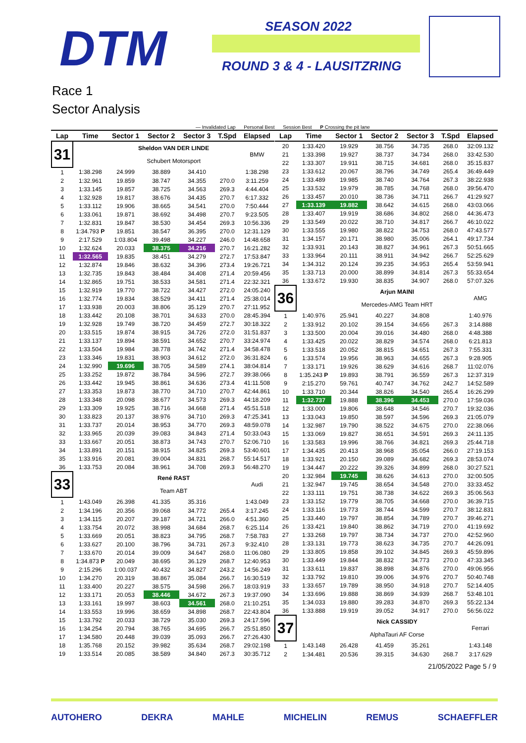DTM SEASON 2022
ROUND 3 & 4 - LAUSITZRING
Race 1
Sector Analysis
— Invalidated Lap Personal Best Session Best P Crossing the pit lane
| Lap | Time | Sector 1 | Sector 2 | Sector 3 | T.Spd | Elapsed |
| --- | --- | --- | --- | --- | --- | --- |
| 31 | | Sheldon VAN DER LINDE | | | | BMW |
| | | Schubert Motorsport | | | | |
| 1 | 1:38.298 | 24.999 | 38.889 | 34.410 | | 1:38.298 |
| 2 | 1:32.961 | 19.859 | 38.747 | 34.355 | 270.0 | 3:11.259 |
| 3 | 1:33.145 | 19.857 | 38.725 | 34.563 | 269.3 | 4:44.404 |
| 4 | 1:32.928 | 19.817 | 38.676 | 34.435 | 270.7 | 6:17.332 |
| 5 | 1:33.112 | 19.906 | 38.665 | 34.541 | 270.0 | 7:50.444 |
| 6 | 1:33.061 | 19.871 | 38.692 | 34.498 | 270.7 | 9:23.505 |
| 7 | 1:32.831 | 19.847 | 38.530 | 34.454 | 269.3 | 10:56.336 |
| 8 | 1:34.793 P | 19.851 | 38.547 | 36.395 | 270.0 | 12:31.129 |
| 9 | 2:17.529 | 1:03.804 | 39.498 | 34.227 | 246.0 | 14:48.658 |
| 10 | 1:32.624 | 20.033 | 38.375 | 34.216 | 270.7 | 16:21.282 |
| 11 | 1:32.565 | 19.835 | 38.451 | 34.279 | 272.7 | 17:53.847 |
| 12 | 1:32.874 | 19.846 | 38.632 | 34.396 | 273.4 | 19:26.721 |
| 13 | 1:32.735 | 19.843 | 38.484 | 34.408 | 271.4 | 20:59.456 |
| 14 | 1:32.865 | 19.751 | 38.533 | 34.581 | 271.4 | 22:32.321 |
| 15 | 1:32.919 | 19.770 | 38.722 | 34.427 | 272.0 | 24:05.240 |
| 16 | 1:32.774 | 19.834 | 38.529 | 34.411 | 271.4 | 25:38.014 |
| 17 | 1:33.938 | 20.003 | 38.806 | 35.129 | 270.7 | 27:11.952 |
| 18 | 1:33.442 | 20.108 | 38.701 | 34.633 | 270.0 | 28:45.394 |
| 19 | 1:32.928 | 19.749 | 38.720 | 34.459 | 272.7 | 30:18.322 |
| 20 | 1:33.515 | 19.874 | 38.915 | 34.726 | 272.0 | 31:51.837 |
| 21 | 1:33.137 | 19.894 | 38.591 | 34.652 | 270.7 | 33:24.974 |
| 22 | 1:33.504 | 19.984 | 38.778 | 34.742 | 271.4 | 34:58.478 |
| 23 | 1:33.346 | 19.831 | 38.903 | 34.612 | 272.0 | 36:31.824 |
| 24 | 1:32.990 | 19.696 | 38.705 | 34.589 | 274.1 | 38:04.814 |
| 25 | 1:33.252 | 19.872 | 38.784 | 34.596 | 272.7 | 39:38.066 |
| 26 | 1:33.442 | 19.945 | 38.861 | 34.636 | 273.4 | 41:11.508 |
| 27 | 1:33.353 | 19.873 | 38.770 | 34.710 | 270.7 | 42:44.861 |
| 28 | 1:33.348 | 20.098 | 38.677 | 34.573 | 269.3 | 44:18.209 |
| 29 | 1:33.309 | 19.925 | 38.716 | 34.668 | 271.4 | 45:51.518 |
| 30 | 1:33.823 | 20.137 | 38.976 | 34.710 | 269.3 | 47:25.341 |
| 31 | 1:33.737 | 20.014 | 38.953 | 34.770 | 269.3 | 48:59.078 |
| 32 | 1:33.965 | 20.039 | 39.083 | 34.843 | 271.4 | 50:33.043 |
| 33 | 1:33.667 | 20.051 | 38.873 | 34.743 | 270.7 | 52:06.710 |
| 34 | 1:33.891 | 20.151 | 38.915 | 34.825 | 269.3 | 53:40.601 |
| 35 | 1:33.916 | 20.081 | 39.004 | 34.831 | 268.7 | 55:14.517 |
| 36 | 1:33.753 | 20.084 | 38.961 | 34.708 | 269.3 | 56:48.270 |
| 33 | | René RAST | | | | Audi |
| | | Team ABT | | | | |
| 1 | 1:43.049 | 26.398 | 41.335 | 35.316 | | 1:43.049 |
| 2 | 1:34.196 | 20.356 | 39.068 | 34.772 | 265.4 | 3:17.245 |
| 3 | 1:34.115 | 20.207 | 39.187 | 34.721 | 266.0 | 4:51.360 |
| 4 | 1:33.754 | 20.072 | 38.998 | 34.684 | 268.7 | 6:25.114 |
| 5 | 1:33.669 | 20.051 | 38.823 | 34.795 | 268.7 | 7:58.783 |
| 6 | 1:33.627 | 20.100 | 38.796 | 34.731 | 267.3 | 9:32.410 |
| 7 | 1:33.670 | 20.014 | 39.009 | 34.647 | 268.0 | 11:06.080 |
| 8 | 1:34.873 P | 20.049 | 38.695 | 36.129 | 268.7 | 12:40.953 |
| 9 | 2:15.296 | 1:00.037 | 40.432 | 34.827 | 243.2 | 14:56.249 |
| 10 | 1:34.270 | 20.319 | 38.867 | 35.084 | 266.7 | 16:30.519 |
| 11 | 1:33.400 | 20.227 | 38.575 | 34.598 | 266.7 | 18:03.919 |
| 12 | 1:33.171 | 20.053 | 38.446 | 34.672 | 267.3 | 19:37.090 |
| 13 | 1:33.161 | 19.997 | 38.603 | 34.561 | 268.0 | 21:10.251 |
| 14 | 1:33.553 | 19.996 | 38.659 | 34.898 | 268.7 | 22:43.804 |
| 15 | 1:33.792 | 20.033 | 38.729 | 35.030 | 269.3 | 24:17.596 |
| 16 | 1:34.254 | 20.794 | 38.765 | 34.695 | 266.7 | 25:51.850 |
| 17 | 1:34.580 | 20.448 | 39.039 | 35.093 | 266.7 | 27:26.430 |
| 18 | 1:35.768 | 20.152 | 39.982 | 35.634 | 268.7 | 29:02.198 |
| 19 | 1:33.514 | 20.085 | 38.589 | 34.840 | 267.3 | 30:35.712 |
| Lap | Time | Sector 1 | Sector 2 | Sector 3 | T.Spd | Elapsed |
| --- | --- | --- | --- | --- | --- | --- |
| 20 | 1:33.420 | 19.929 | 38.756 | 34.735 | 268.0 | 32:09.132 |
| 21 | 1:33.398 | 19.927 | 38.737 | 34.734 | 268.0 | 33:42.530 |
| 22 | 1:33.307 | 19.911 | 38.715 | 34.681 | 268.0 | 35:15.837 |
| 23 | 1:33.612 | 20.067 | 38.796 | 34.749 | 265.4 | 36:49.449 |
| 24 | 1:33.489 | 19.985 | 38.740 | 34.764 | 267.3 | 38:22.938 |
| 25 | 1:33.532 | 19.979 | 38.785 | 34.768 | 268.0 | 39:56.470 |
| 26 | 1:33.457 | 20.010 | 38.736 | 34.711 | 266.7 | 41:29.927 |
| 27 | 1:33.139 | 19.882 | 38.642 | 34.615 | 268.0 | 43:03.066 |
| 28 | 1:33.407 | 19.919 | 38.686 | 34.802 | 268.0 | 44:36.473 |
| 29 | 1:33.549 | 20.022 | 38.710 | 34.817 | 266.7 | 46:10.022 |
| 30 | 1:33.555 | 19.980 | 38.822 | 34.753 | 268.0 | 47:43.577 |
| 31 | 1:34.157 | 20.171 | 38.980 | 35.006 | 264.1 | 49:17.734 |
| 32 | 1:33.931 | 20.143 | 38.827 | 34.961 | 267.3 | 50:51.665 |
| 33 | 1:33.964 | 20.111 | 38.911 | 34.942 | 266.7 | 52:25.629 |
| 34 | 1:34.312 | 20.124 | 39.235 | 34.953 | 265.4 | 53:59.941 |
| 35 | 1:33.713 | 20.000 | 38.899 | 34.814 | 267.3 | 55:33.654 |
| 36 | 1:33.672 | 19.930 | 38.835 | 34.907 | 268.0 | 57:07.326 |
| 36 | | Arjun MAINI | | | | AMG |
| | | Mercedes-AMG Team HRT | | | | |
| 1 | 1:40.976 | 25.941 | 40.227 | 34.808 | | 1:40.976 |
| 2 | 1:33.912 | 20.102 | 39.154 | 34.656 | 267.3 | 3:14.888 |
| 3 | 1:33.500 | 20.004 | 39.016 | 34.480 | 268.0 | 4:48.388 |
| 4 | 1:33.425 | 20.022 | 38.829 | 34.574 | 268.0 | 6:21.813 |
| 5 | 1:33.518 | 20.052 | 38.815 | 34.651 | 267.3 | 7:55.331 |
| 6 | 1:33.574 | 19.956 | 38.963 | 34.655 | 267.3 | 9:28.905 |
| 7 | 1:33.171 | 19.926 | 38.629 | 34.616 | 268.7 | 11:02.076 |
| 8 | 1:35.243 P | 19.893 | 38.791 | 36.559 | 267.3 | 12:37.319 |
| 9 | 2:15.270 | 59.761 | 40.747 | 34.762 | 242.7 | 14:52.589 |
| 10 | 1:33.710 | 20.344 | 38.826 | 34.540 | 265.4 | 16:26.299 |
| 11 | 1:32.737 | 19.888 | 38.396 | 34.453 | 270.0 | 17:59.036 |
| 12 | 1:33.000 | 19.806 | 38.648 | 34.546 | 270.7 | 19:32.036 |
| 13 | 1:33.043 | 19.850 | 38.597 | 34.596 | 269.3 | 21:05.079 |
| 14 | 1:32.987 | 19.790 | 38.522 | 34.675 | 270.0 | 22:38.066 |
| 15 | 1:33.069 | 19.827 | 38.651 | 34.591 | 269.3 | 24:11.135 |
| 16 | 1:33.583 | 19.996 | 38.766 | 34.821 | 269.3 | 25:44.718 |
| 17 | 1:34.435 | 20.413 | 38.968 | 35.054 | 266.0 | 27:19.153 |
| 18 | 1:33.921 | 20.150 | 39.089 | 34.682 | 269.3 | 28:53.074 |
| 19 | 1:34.447 | 20.222 | 39.326 | 34.899 | 268.0 | 30:27.521 |
| 20 | 1:32.984 | 19.745 | 38.626 | 34.613 | 270.0 | 32:00.505 |
| 21 | 1:32.947 | 19.745 | 38.654 | 34.548 | 270.0 | 33:33.452 |
| 22 | 1:33.111 | 19.751 | 38.738 | 34.622 | 269.3 | 35:06.563 |
| 23 | 1:33.152 | 19.779 | 38.705 | 34.668 | 270.0 | 36:39.715 |
| 24 | 1:33.116 | 19.773 | 38.744 | 34.599 | 270.7 | 38:12.831 |
| 25 | 1:33.440 | 19.797 | 38.854 | 34.789 | 270.7 | 39:46.271 |
| 26 | 1:33.421 | 19.840 | 38.862 | 34.719 | 270.0 | 41:19.692 |
| 27 | 1:33.268 | 19.797 | 38.734 | 34.737 | 270.0 | 42:52.960 |
| 28 | 1:33.131 | 19.773 | 38.623 | 34.735 | 270.7 | 44:26.091 |
| 29 | 1:33.805 | 19.858 | 39.102 | 34.845 | 269.3 | 45:59.896 |
| 30 | 1:33.449 | 19.844 | 38.832 | 34.773 | 270.0 | 47:33.345 |
| 31 | 1:33.611 | 19.837 | 38.898 | 34.876 | 270.0 | 49:06.956 |
| 32 | 1:33.792 | 19.810 | 39.006 | 34.976 | 270.7 | 50:40.748 |
| 33 | 1:33.657 | 19.789 | 38.950 | 34.918 | 270.7 | 52:14.405 |
| 34 | 1:33.696 | 19.888 | 38.869 | 34.939 | 268.7 | 53:48.101 |
| 35 | 1:34.033 | 19.880 | 39.283 | 34.870 | 269.3 | 55:22.134 |
| 36 | 1:33.888 | 19.919 | 39.052 | 34.917 | 270.0 | 56:56.022 |
| 37 | | Nick CASSIDY | | | | Ferrari |
| | | AlphaTauri AF Corse | | | | |
| 1 | 1:43.148 | 26.428 | 41.459 | 35.261 | | 1:43.148 |
| 2 | 1:34.481 | 20.536 | 39.315 | 34.630 | 268.7 | 3:17.629 |
21/05/2022 Page 5 / 9
AUTOHERO DEKRA MAHLE MICHELIN REMUS SCHAEFFLER